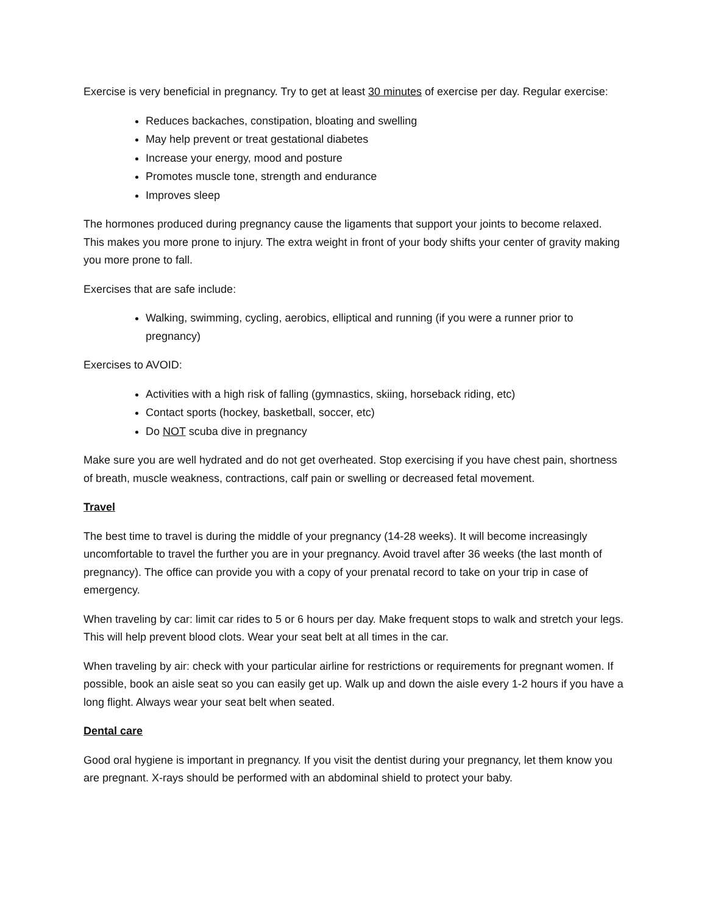Exercise is very beneficial in pregnancy. Try to get at least 30 minutes of exercise per day. Regular exercise:
Reduces backaches, constipation, bloating and swelling
May help prevent or treat gestational diabetes
Increase your energy, mood and posture
Promotes muscle tone, strength and endurance
Improves sleep
The hormones produced during pregnancy cause the ligaments that support your joints to become relaxed. This makes you more prone to injury. The extra weight in front of your body shifts your center of gravity making you more prone to fall.
Exercises that are safe include:
Walking, swimming, cycling, aerobics, elliptical and running (if you were a runner prior to pregnancy)
Exercises to AVOID:
Activities with a high risk of falling (gymnastics, skiing, horseback riding, etc)
Contact sports (hockey, basketball, soccer, etc)
Do NOT scuba dive in pregnancy
Make sure you are well hydrated and do not get overheated. Stop exercising if you have chest pain, shortness of breath, muscle weakness, contractions, calf pain or swelling or decreased fetal movement.
Travel
The best time to travel is during the middle of your pregnancy (14-28 weeks). It will become increasingly uncomfortable to travel the further you are in your pregnancy. Avoid travel after 36 weeks (the last month of pregnancy). The office can provide you with a copy of your prenatal record to take on your trip in case of emergency.
When traveling by car: limit car rides to 5 or 6 hours per day. Make frequent stops to walk and stretch your legs. This will help prevent blood clots. Wear your seat belt at all times in the car.
When traveling by air: check with your particular airline for restrictions or requirements for pregnant women. If possible, book an aisle seat so you can easily get up. Walk up and down the aisle every 1-2 hours if you have a long flight. Always wear your seat belt when seated.
Dental care
Good oral hygiene is important in pregnancy. If you visit the dentist during your pregnancy, let them know you are pregnant. X-rays should be performed with an abdominal shield to protect your baby.